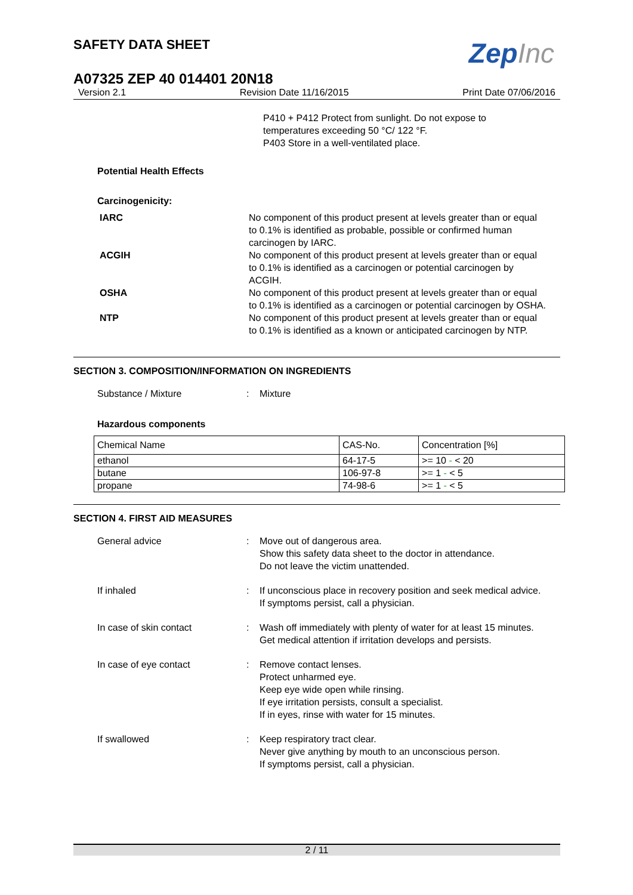ZepInc
SAFETY DATA SHEET
A07325 ZEP 40 014401 20N18
Version 2.1 Revision Date 11/16/2015 Print Date 07/06/2016
P410 + P412 Protect from sunlight. Do not expose to temperatures exceeding 50 °C/ 122 °F.
P403 Store in a well-ventilated place.
Potential Health Effects
Carcinogenicity:
IARC No component of this product present at levels greater than or equal to 0.1% is identified as probable, possible or confirmed human carcinogen by IARC.
ACGIH No component of this product present at levels greater than or equal to 0.1% is identified as a carcinogen or potential carcinogen by ACGIH.
OSHA No component of this product present at levels greater than or equal to 0.1% is identified as a carcinogen or potential carcinogen by OSHA.
NTP No component of this product present at levels greater than or equal to 0.1% is identified as a known or anticipated carcinogen by NTP.
SECTION 3. COMPOSITION/INFORMATION ON INGREDIENTS
Substance / Mixture : Mixture
Hazardous components
| Chemical Name | CAS-No. | Concentration [%] |
| --- | --- | --- |
| ethanol | 64-17-5 | >= 10 - < 20 |
| butane | 106-97-8 | >= 1 - < 5 |
| propane | 74-98-6 | >= 1 - < 5 |
SECTION 4. FIRST AID MEASURES
General advice : Move out of dangerous area.
Show this safety data sheet to the doctor in attendance.
Do not leave the victim unattended.
If inhaled : If unconscious place in recovery position and seek medical advice.
If symptoms persist, call a physician.
In case of skin contact : Wash off immediately with plenty of water for at least 15 minutes.
Get medical attention if irritation develops and persists.
In case of eye contact : Remove contact lenses.
Protect unharmed eye.
Keep eye wide open while rinsing.
If eye irritation persists, consult a specialist.
If in eyes, rinse with water for 15 minutes.
If swallowed : Keep respiratory tract clear.
Never give anything by mouth to an unconscious person.
If symptoms persist, call a physician.
2 / 11